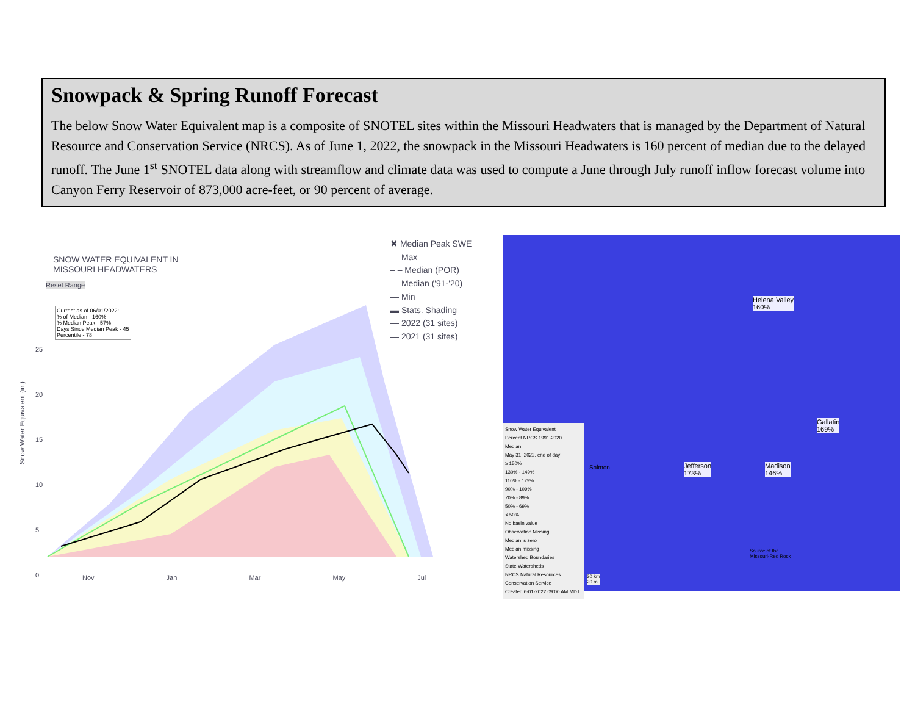Snowpack & Spring Runoff Forecast
The below Snow Water Equivalent map is a composite of SNOTEL sites within the Missouri Headwaters that is managed by the Department of Natural Resource and Conservation Service (NRCS). As of June 1, 2022, the snowpack in the Missouri Headwaters is 160 percent of median due to the delayed runoff. The June 1<sup>st</sup> SNOTEL data along with streamflow and climate data was used to compute a June through July runoff inflow forecast volume into Canyon Ferry Reservoir of 873,000 acre-feet, or 90 percent of average.
SNOW WATER EQUIVALENT IN
MISSOURI HEADWATERS
Reset Range
Current as of 06/01/2022:
% of Median - 160%
% Median Peak - 57%
Days Since Median Peak - 45
Percentile - 78
✖ Median Peak SWE
— Max
– – Median (POR)
— Median ('91-'20)
— Min
▬ Stats. Shading
— 2022 (31 sites)
— 2021 (31 sites)
Snow Water Equivalent (in.)
25
20
15
10
5
0
Nov Jan Mar May Jul
Helena Valley
160%
Gallatin
169%
Jefferson
173%
Madison
146%
Salmon
Snow Water Equivalent
Percent NRCS 1991-2020
Median
May 31, 2022, end of day
≥ 150%
130% - 149%
110% - 129%
90% - 109%
70% - 89%
50% - 69%
< 50%
No basin value
Observation Missing
Median is zero
Median missing
Watershed Boundaries
State Watersheds
NRCS Natural Resources Conservation Service
Created 6-01-2022 09:00 AM MDT
30 km
20 mi
Source of the
Missouri-Red Rock